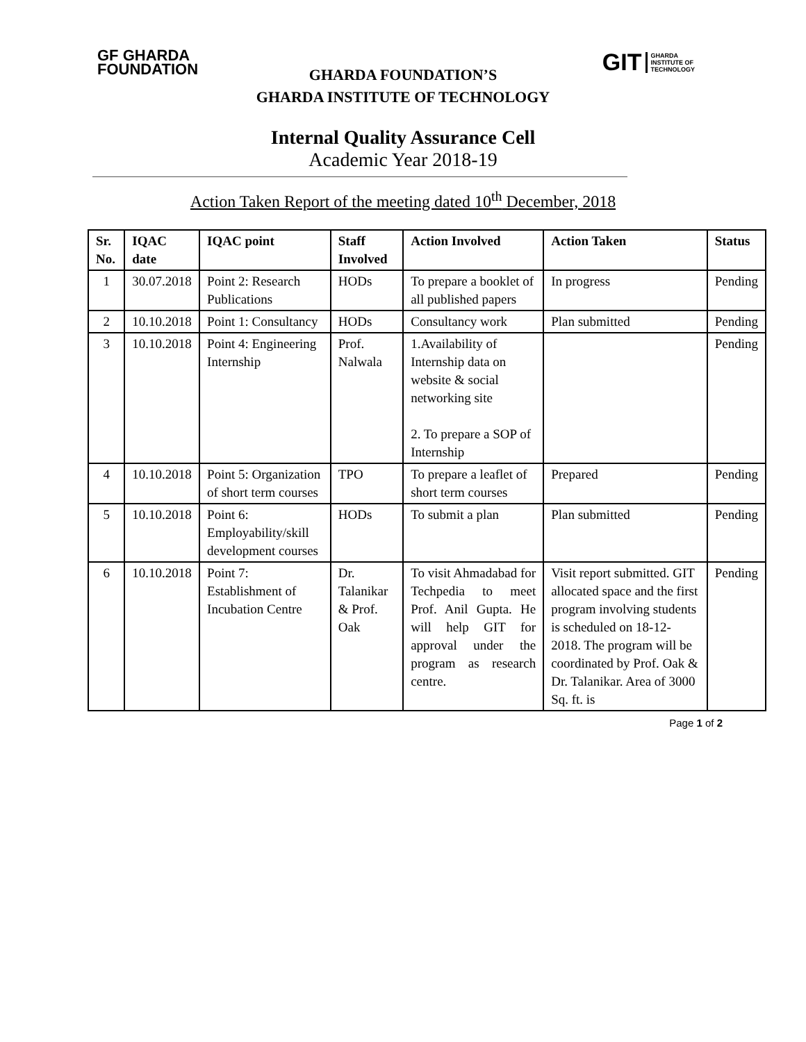GF GHARDA
FOUNDATION
GIT GHARDA
INSTITUTE OF
TECHNOLOGY
GHARDA FOUNDATION’S
GHARDA INSTITUTE OF TECHNOLOGY
Internal Quality Assurance Cell
Academic Year 2018-19
Action Taken Report of the meeting dated 10<sup>th</sup> December, 2018
| Sr. No. | IQAC date | IQAC point | Staff Involved | Action Involved | Action Taken | Status |
| --- | --- | --- | --- | --- | --- | --- |
| 1 | 30.07.2018 | Point 2: Research Publications | HODs | To prepare a booklet of all published papers | In progress | Pending |
| 2 | 10.10.2018 | Point 1: Consultancy | HODs | Consultancy work | Plan submitted | Pending |
| 3 | 10.10.2018 | Point 4: Engineering Internship | Prof. Nalwala | 1.Availability of Internship data on website & social networking site 2. To prepare a SOP of Internship | | Pending |
| 4 | 10.10.2018 | Point 5: Organization of short term courses | TPO | To prepare a leaflet of short term courses | Prepared | Pending |
| 5 | 10.10.2018 | Point 6: Employability/skill development courses | HODs | To submit a plan | Plan submitted | Pending |
| 6 | 10.10.2018 | Point 7: Establishment of Incubation Centre | Dr. Talanikar & Prof. Oak | To visit Ahmadabad for Techpedia to meet Prof. Anil Gupta. He will help GIT for approval under the program as research centre. | Visit report submitted. GIT allocated space and the first program involving students is scheduled on 18-12-2018. The program will be coordinated by Prof. Oak & Dr. Talanikar. Area of 3000 Sq. ft. is | Pending |
Page 1 of 2